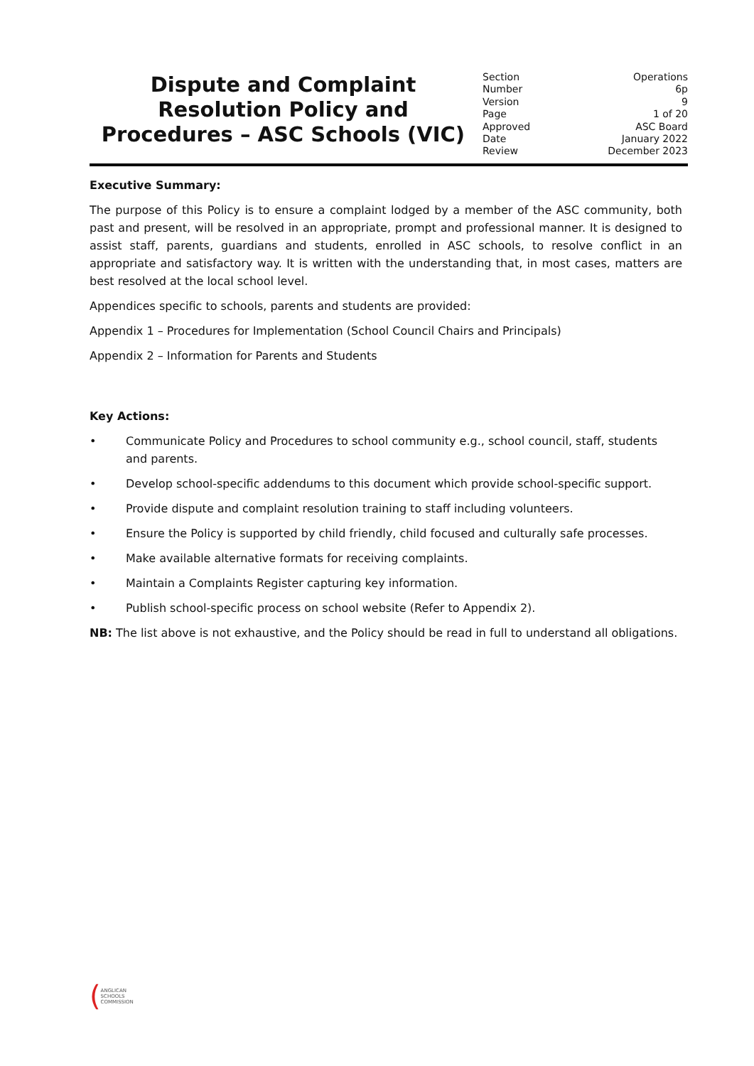Dispute and Complaint Resolution Policy and Procedures – ASC Schools (VIC)
| Section | Operations |
| Number | 6p |
| Version | 9 |
| Page | 1 of 20 |
| Approved | ASC Board |
| Date | January 2022 |
| Review | December 2023 |
Executive Summary:
The purpose of this Policy is to ensure a complaint lodged by a member of the ASC community, both past and present, will be resolved in an appropriate, prompt and professional manner. It is designed to assist staff, parents, guardians and students, enrolled in ASC schools, to resolve conflict in an appropriate and satisfactory way. It is written with the understanding that, in most cases, matters are best resolved at the local school level.
Appendices specific to schools, parents and students are provided:
Appendix 1 – Procedures for Implementation (School Council Chairs and Principals)
Appendix 2 – Information for Parents and Students
Key Actions:
• Communicate Policy and Procedures to school community e.g., school council, staff, students and parents.
• Develop school-specific addendums to this document which provide school-specific support.
• Provide dispute and complaint resolution training to staff including volunteers.
• Ensure the Policy is supported by child friendly, child focused and culturally safe processes.
• Make available alternative formats for receiving complaints.
• Maintain a Complaints Register capturing key information.
• Publish school-specific process on school website (Refer to Appendix 2).
NB: The list above is not exhaustive, and the Policy should be read in full to understand all obligations.
(
ANGLICAN
SCHOOLS
COMMISSION